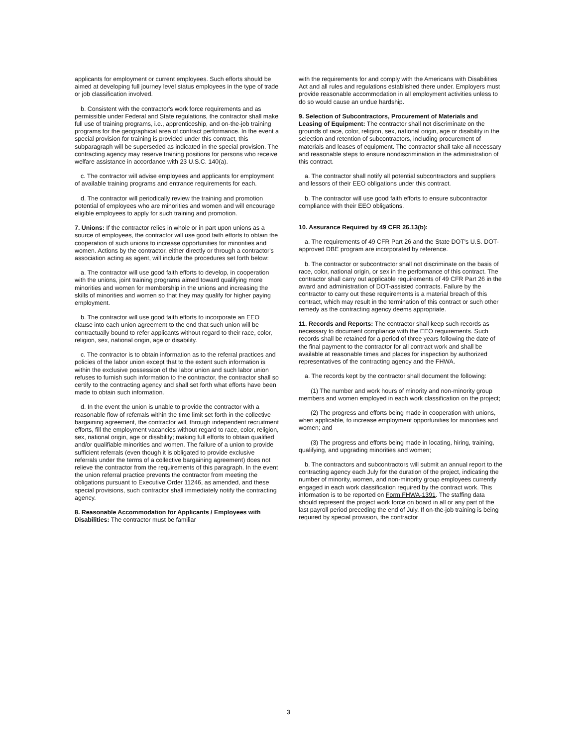applicants for employment or current employees. Such efforts should be aimed at developing full journey level status employees in the type of trade or job classification involved.
b. Consistent with the contractor's work force requirements and as permissible under Federal and State regulations, the contractor shall make full use of training programs, i.e., apprenticeship, and on-the-job training programs for the geographical area of contract performance. In the event a special provision for training is provided under this contract, this subparagraph will be superseded as indicated in the special provision. The contracting agency may reserve training positions for persons who receive welfare assistance in accordance with 23 U.S.C. 140(a).
c. The contractor will advise employees and applicants for employment of available training programs and entrance requirements for each.
d. The contractor will periodically review the training and promotion potential of employees who are minorities and women and will encourage eligible employees to apply for such training and promotion.
7. Unions: If the contractor relies in whole or in part upon unions as a source of employees, the contractor will use good faith efforts to obtain the cooperation of such unions to increase opportunities for minorities and women. Actions by the contractor, either directly or through a contractor's association acting as agent, will include the procedures set forth below:
a. The contractor will use good faith efforts to develop, in cooperation with the unions, joint training programs aimed toward qualifying more minorities and women for membership in the unions and increasing the skills of minorities and women so that they may qualify for higher paying employment.
b. The contractor will use good faith efforts to incorporate an EEO clause into each union agreement to the end that such union will be contractually bound to refer applicants without regard to their race, color, religion, sex, national origin, age or disability.
c. The contractor is to obtain information as to the referral practices and policies of the labor union except that to the extent such information is within the exclusive possession of the labor union and such labor union refuses to furnish such information to the contractor, the contractor shall so certify to the contracting agency and shall set forth what efforts have been made to obtain such information.
d. In the event the union is unable to provide the contractor with a reasonable flow of referrals within the time limit set forth in the collective bargaining agreement, the contractor will, through independent recruitment efforts, fill the employment vacancies without regard to race, color, religion, sex, national origin, age or disability; making full efforts to obtain qualified and/or qualifiable minorities and women. The failure of a union to provide sufficient referrals (even though it is obligated to provide exclusive referrals under the terms of a collective bargaining agreement) does not relieve the contractor from the requirements of this paragraph. In the event the union referral practice prevents the contractor from meeting the obligations pursuant to Executive Order 11246, as amended, and these special provisions, such contractor shall immediately notify the contracting agency.
8. Reasonable Accommodation for Applicants / Employees with Disabilities: The contractor must be familiar
with the requirements for and comply with the Americans with Disabilities Act and all rules and regulations established there under. Employers must provide reasonable accommodation in all employment activities unless to do so would cause an undue hardship.
9. Selection of Subcontractors, Procurement of Materials and Leasing of Equipment: The contractor shall not discriminate on the grounds of race, color, religion, sex, national origin, age or disability in the selection and retention of subcontractors, including procurement of materials and leases of equipment. The contractor shall take all necessary and reasonable steps to ensure nondiscrimination in the administration of this contract.
a. The contractor shall notify all potential subcontractors and suppliers and lessors of their EEO obligations under this contract.
b. The contractor will use good faith efforts to ensure subcontractor compliance with their EEO obligations.
10. Assurance Required by 49 CFR 26.13(b):
a. The requirements of 49 CFR Part 26 and the State DOT's U.S. DOT-approved DBE program are incorporated by reference.
b. The contractor or subcontractor shall not discriminate on the basis of race, color, national origin, or sex in the performance of this contract. The contractor shall carry out applicable requirements of 49 CFR Part 26 in the award and administration of DOT-assisted contracts. Failure by the contractor to carry out these requirements is a material breach of this contract, which may result in the termination of this contract or such other remedy as the contracting agency deems appropriate.
11. Records and Reports: The contractor shall keep such records as necessary to document compliance with the EEO requirements. Such records shall be retained for a period of three years following the date of the final payment to the contractor for all contract work and shall be available at reasonable times and places for inspection by authorized representatives of the contracting agency and the FHWA.
a. The records kept by the contractor shall document the following:
(1) The number and work hours of minority and non-minority group members and women employed in each work classification on the project;
(2) The progress and efforts being made in cooperation with unions, when applicable, to increase employment opportunities for minorities and women; and
(3) The progress and efforts being made in locating, hiring, training, qualifying, and upgrading minorities and women;
b. The contractors and subcontractors will submit an annual report to the contracting agency each July for the duration of the project, indicating the number of minority, women, and non-minority group employees currently engaged in each work classification required by the contract work. This information is to be reported on Form FHWA-1391. The staffing data should represent the project work force on board in all or any part of the last payroll period preceding the end of July. If on-the-job training is being required by special provision, the contractor
3